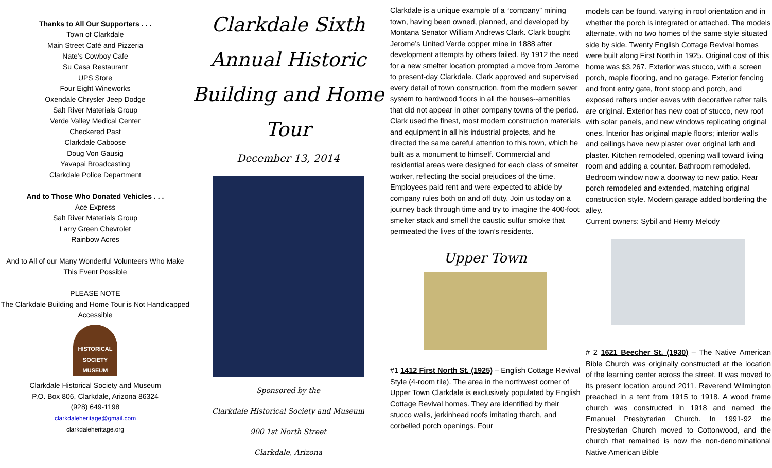Thanks to All Our Supporters . . .
Town of Clarkdale
Main Street Café and Pizzeria
Nate’s Cowboy Cafe
Su Casa Restaurant
UPS Store
Four Eight Wineworks
Oxendale Chrysler Jeep Dodge
Salt River Materials Group
Verde Valley Medical Center
Checkered Past
Clarkdale Caboose
Doug Von Gausig
Yavapai Broadcasting
Clarkdale Police Department
And to Those Who Donated Vehicles . . .
Ace Express
Salt River Materials Group
Larry Green Chevrolet
Rainbow Acres
And to All of our Many Wonderful Volunteers Who Make This Event Possible
PLEASE NOTE
The Clarkdale Building and Home Tour is Not Handicapped Accessible
HISTORICAL SOCIETY MUSEUM
Clarkdale Historical Society and Museum
P.O. Box 806, Clarkdale, Arizona 86324
(928) 649-1198
clarkdaleheritage@gmail.com
clarkdaleheritage.org
Clarkdale Sixth Annual Historic Building and Home Tour
December 13, 2014
Sponsored by the
Clarkdale Historical Society and Museum
900 1st North Street
Clarkdale, Arizona
Clarkdale is a unique example of a “company” mining town, having been owned, planned, and developed by Montana Senator William Andrews Clark. Clark bought Jerome’s United Verde copper mine in 1888 after development attempts by others failed. By 1912 the need for a new smelter location prompted a move from Jerome to present-day Clarkdale. Clark approved and supervised every detail of town construction, from the modern sewer system to hardwood floors in all the houses--amenities that did not appear in other company towns of the period. Clark used the finest, most modern construction materials and equipment in all his industrial projects, and he directed the same careful attention to this town, which he built as a monument to himself. Commercial and residential areas were designed for each class of smelter worker, reflecting the social prejudices of the time. Employees paid rent and were expected to abide by company rules both on and off duty. Join us today on a journey back through time and try to imagine the 400-foot smelter stack and smell the caustic sulfur smoke that permeated the lives of the town’s residents.
Upper Town
#1 1412 First North St. (1925) – English Cottage Revival Style (4-room tile). The area in the northwest corner of Upper Town Clarkdale is exclusively populated by English Cottage Revival homes. They are identified by their stucco walls, jerkinhead roofs imitating thatch, and corbelled porch openings. Four
models can be found, varying in roof orientation and in whether the porch is integrated or attached. The models alternate, with no two homes of the same style situated side by side. Twenty English Cottage Revival homes were built along First North in 1925. Original cost of this home was $3,267. Exterior was stucco, with a screen porch, maple flooring, and no garage. Exterior fencing and front entry gate, front stoop and porch, and exposed rafters under eaves with decorative rafter tails are original. Exterior has new coat of stucco, new roof with solar panels, and new windows replicating original ones. Interior has original maple floors; interior walls and ceilings have new plaster over original lath and plaster. Kitchen remodeled, opening wall toward living room and adding a counter. Bathroom remodeled. Bedroom window now a doorway to new patio. Rear porch remodeled and extended, matching original construction style. Modern garage added bordering the alley.
Current owners: Sybil and Henry Melody
# 2 1621 Beecher St. (1930) – The Native American Bible Church was originally constructed at the location of the learning center across the street. It was moved to its present location around 2011. Reverend Wilmington preached in a tent from 1915 to 1918. A wood frame church was constructed in 1918 and named the Emanuel Presbyterian Church. In 1991-92 the Presbyterian Church moved to Cottonwood, and the church that remained is now the non-denominational Native American Bible